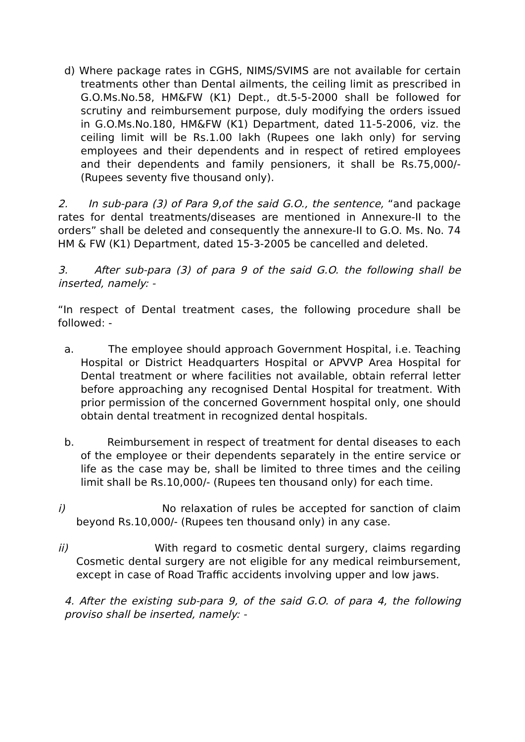d) Where package rates in CGHS, NIMS/SVIMS are not available for certain treatments other than Dental ailments, the ceiling limit as prescribed in G.O.Ms.No.58, HM&FW (K1) Dept., dt.5-5-2000 shall be followed for scrutiny and reimbursement purpose, duly modifying the orders issued in G.O.Ms.No.180, HM&FW (K1) Department, dated 11-5-2006, viz. the ceiling limit will be Rs.1.00 lakh (Rupees one lakh only) for serving employees and their dependents and in respect of retired employees and their dependents and family pensioners, it shall be Rs.75,000/- (Rupees seventy five thousand only).
2. In sub-para (3) of Para 9,of the said G.O., the sentence, “and package rates for dental treatments/diseases are mentioned in Annexure-II to the orders” shall be deleted and consequently the annexure-II to G.O. Ms. No. 74 HM & FW (K1) Department, dated 15-3-2005 be cancelled and deleted.
3. After sub-para (3) of para 9 of the said G.O. the following shall be inserted, namely: -
“In respect of Dental treatment cases, the following procedure shall be followed: -
a. The employee should approach Government Hospital, i.e. Teaching Hospital or District Headquarters Hospital or APVVP Area Hospital for Dental treatment or where facilities not available, obtain referral letter before approaching any recognised Dental Hospital for treatment. With prior permission of the concerned Government hospital only, one should obtain dental treatment in recognized dental hospitals.
b. Reimbursement in respect of treatment for dental diseases to each of the employee or their dependents separately in the entire service or life as the case may be, shall be limited to three times and the ceiling limit shall be Rs.10,000/- (Rupees ten thousand only) for each time.
i) No relaxation of rules be accepted for sanction of claim beyond Rs.10,000/- (Rupees ten thousand only) in any case.
ii) With regard to cosmetic dental surgery, claims regarding Cosmetic dental surgery are not eligible for any medical reimbursement, except in case of Road Traffic accidents involving upper and low jaws.
4. After the existing sub-para 9, of the said G.O. of para 4, the following proviso shall be inserted, namely: -